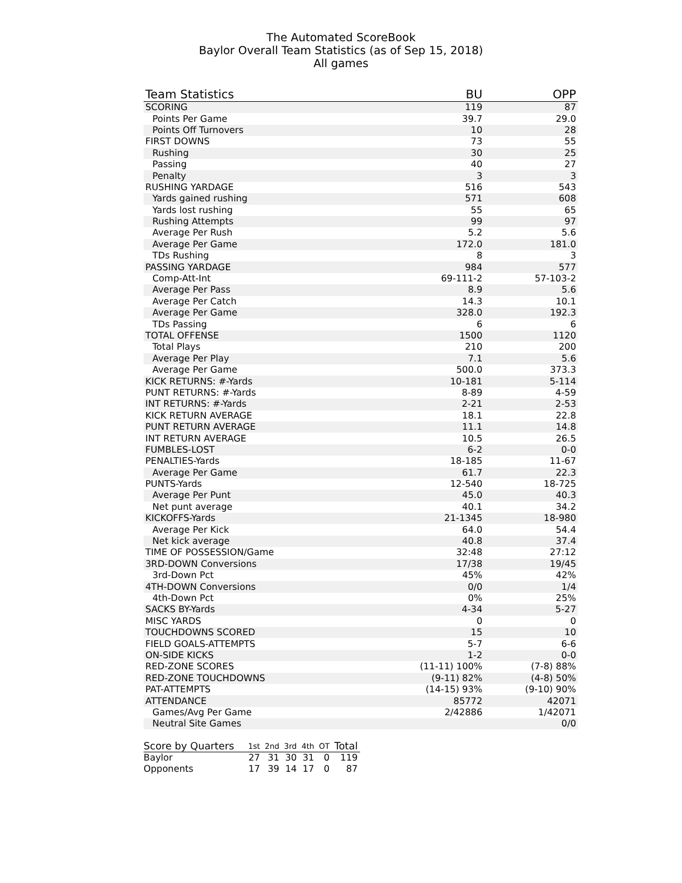The Automated ScoreBook
Baylor Overall Team Statistics (as of Sep 15, 2018)
All games
| Team Statistics | BU | OPP |
| --- | --- | --- |
| SCORING | 119 | 87 |
| Points Per Game | 39.7 | 29.0 |
| Points Off Turnovers | 10 | 28 |
| FIRST DOWNS | 73 | 55 |
| Rushing | 30 | 25 |
| Passing | 40 | 27 |
| Penalty | 3 | 3 |
| RUSHING YARDAGE | 516 | 543 |
| Yards gained rushing | 571 | 608 |
| Yards lost rushing | 55 | 65 |
| Rushing Attempts | 99 | 97 |
| Average Per Rush | 5.2 | 5.6 |
| Average Per Game | 172.0 | 181.0 |
| TDs Rushing | 8 | 3 |
| PASSING YARDAGE | 984 | 577 |
| Comp-Att-Int | 69-111-2 | 57-103-2 |
| Average Per Pass | 8.9 | 5.6 |
| Average Per Catch | 14.3 | 10.1 |
| Average Per Game | 328.0 | 192.3 |
| TDs Passing | 6 | 6 |
| TOTAL OFFENSE | 1500 | 1120 |
| Total Plays | 210 | 200 |
| Average Per Play | 7.1 | 5.6 |
| Average Per Game | 500.0 | 373.3 |
| KICK RETURNS: #-Yards | 10-181 | 5-114 |
| PUNT RETURNS: #-Yards | 8-89 | 4-59 |
| INT RETURNS: #-Yards | 2-21 | 2-53 |
| KICK RETURN AVERAGE | 18.1 | 22.8 |
| PUNT RETURN AVERAGE | 11.1 | 14.8 |
| INT RETURN AVERAGE | 10.5 | 26.5 |
| FUMBLES-LOST | 6-2 | 0-0 |
| PENALTIES-Yards | 18-185 | 11-67 |
| Average Per Game | 61.7 | 22.3 |
| PUNTS-Yards | 12-540 | 18-725 |
| Average Per Punt | 45.0 | 40.3 |
| Net punt average | 40.1 | 34.2 |
| KICKOFFS-Yards | 21-1345 | 18-980 |
| Average Per Kick | 64.0 | 54.4 |
| Net kick average | 40.8 | 37.4 |
| TIME OF POSSESSION/Game | 32:48 | 27:12 |
| 3RD-DOWN Conversions | 17/38 | 19/45 |
| 3rd-Down Pct | 45% | 42% |
| 4TH-DOWN Conversions | 0/0 | 1/4 |
| 4th-Down Pct | 0% | 25% |
| SACKS BY-Yards | 4-34 | 5-27 |
| MISC YARDS | 0 | 0 |
| TOUCHDOWNS SCORED | 15 | 10 |
| FIELD GOALS-ATTEMPTS | 5-7 | 6-6 |
| ON-SIDE KICKS | 1-2 | 0-0 |
| RED-ZONE SCORES | (11-11) 100% | (7-8) 88% |
| RED-ZONE TOUCHDOWNS | (9-11) 82% | (4-8) 50% |
| PAT-ATTEMPTS | (14-15) 93% | (9-10) 90% |
| ATTENDANCE | 85772 | 42071 |
| Games/Avg Per Game | 2/42886 | 1/42071 |
| Neutral Site Games | | 0/0 |
| Score by Quarters | 1st | 2nd | 3rd | 4th | OT | Total |
| --- | --- | --- | --- | --- | --- | --- |
| Baylor | 27 | 31 | 30 | 31 | 0 | 119 |
| Opponents | 17 | 39 | 14 | 17 | 0 | 87 |